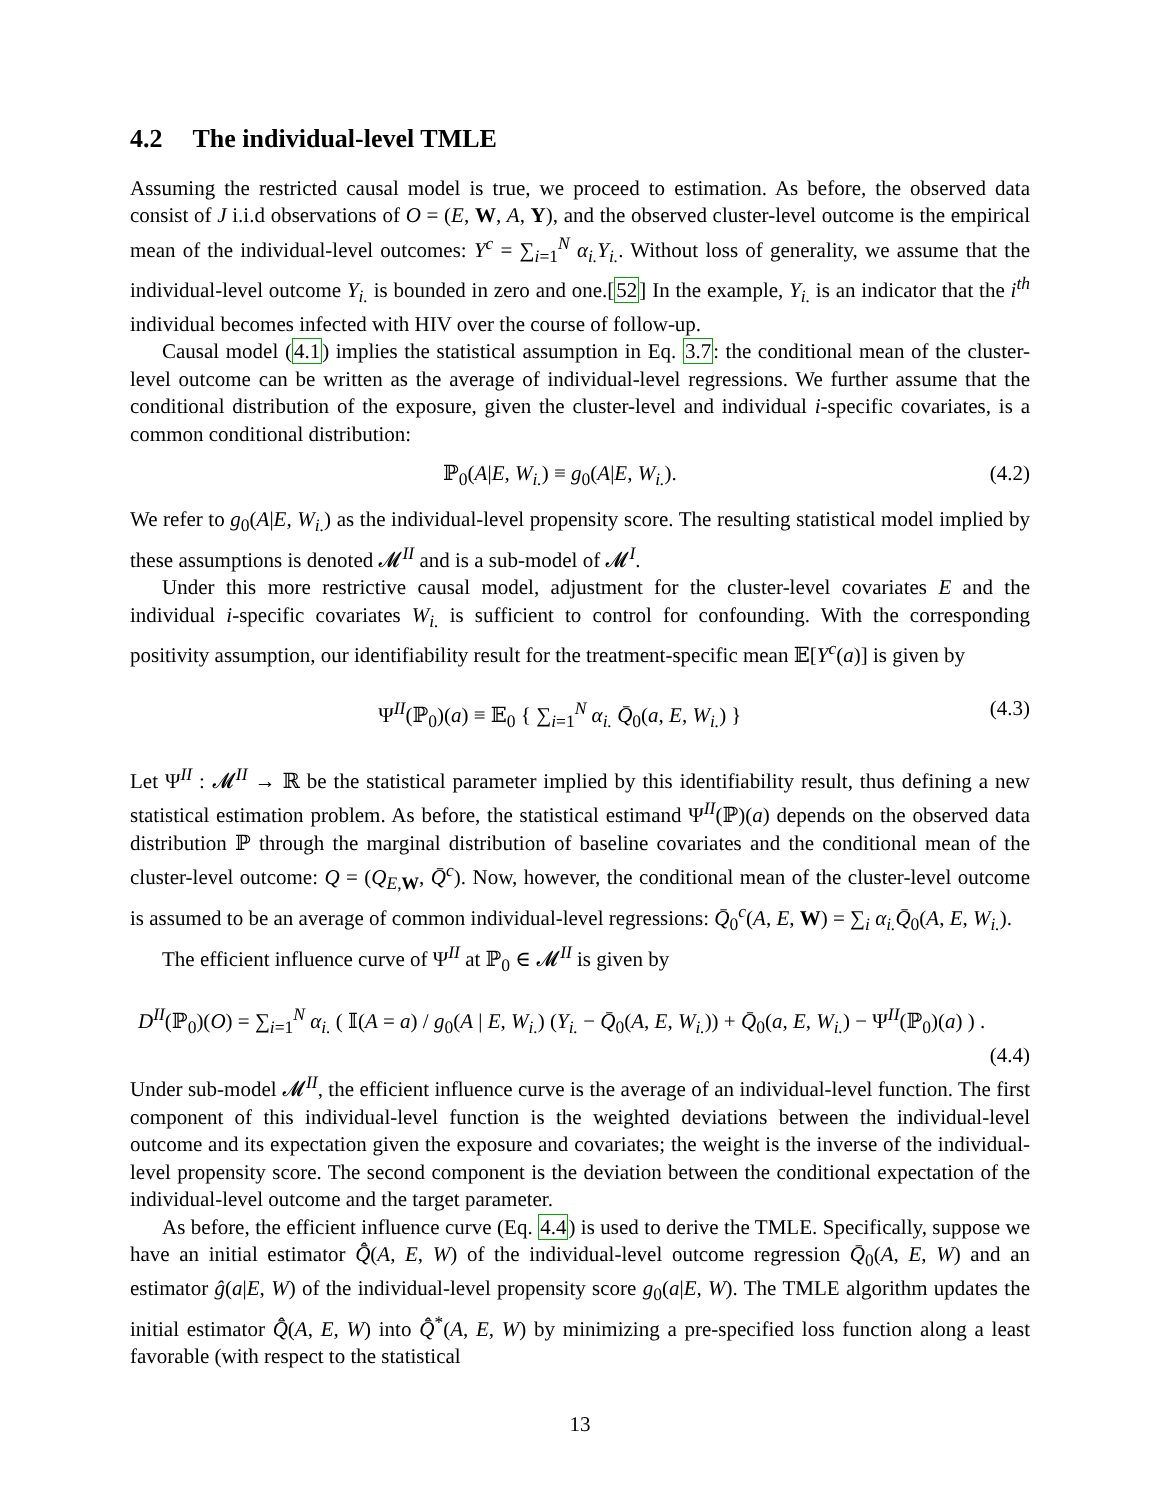4.2 The individual-level TMLE
Assuming the restricted causal model is true, we proceed to estimation. As before, the observed data consist of J i.i.d observations of O = (E, W, A, Y), and the observed cluster-level outcome is the empirical mean of the individual-level outcomes: Y<sup>c</sup> = ∑<sub>i=1</sub><sup>N</sup> α<sub>i.</sub>Y<sub>i.</sub>. Without loss of generality, we assume that the individual-level outcome Y<sub>i.</sub> is bounded in zero and one.[52] In the example, Y<sub>i.</sub> is an indicator that the i<sup>th</sup> individual becomes infected with HIV over the course of follow-up.
Causal model (4.1) implies the statistical assumption in Eq. 3.7: the conditional mean of the cluster-level outcome can be written as the average of individual-level regressions. We further assume that the conditional distribution of the exposure, given the cluster-level and individual i-specific covariates, is a common conditional distribution:
ℙ<sub>0</sub>(A|E, W<sub>i.</sub>) ≡ g<sub>0</sub>(A|E, W<sub>i.</sub>). (4.2)
We refer to g<sub>0</sub>(A|E, W<sub>i.</sub>) as the individual-level propensity score. The resulting statistical model implied by these assumptions is denoted 𝓜<sup>II</sup> and is a sub-model of 𝓜<sup>I</sup>.
Under this more restrictive causal model, adjustment for the cluster-level covariates E and the individual i-specific covariates W<sub>i.</sub> is sufficient to control for confounding. With the corresponding positivity assumption, our identifiability result for the treatment-specific mean 𝔼[Y<sup>c</sup>(a)] is given by
Ψ<sup>II</sup>(ℙ<sub>0</sub>)(a) ≡ 𝔼<sub>0</sub> { ∑<sub>i=1</sub><sup>N</sup> α<sub>i.</sub> Q̄<sub>0</sub>(a, E, W<sub>i.</sub>) }
(4.3)
Let Ψ<sup>II</sup> : 𝓜<sup>II</sup> → ℝ be the statistical parameter implied by this identifiability result, thus defining a new statistical estimation problem. As before, the statistical estimand Ψ<sup>II</sup>(ℙ)(a) depends on the observed data distribution ℙ through the marginal distribution of baseline covariates and the conditional mean of the cluster-level outcome: Q = (Q<sub>E,W</sub>, Q̄<sup>c</sup>). Now, however, the conditional mean of the cluster-level outcome is assumed to be an average of common individual-level regressions: Q̄<sub>0</sub><sup>c</sup>(A, E, W) = ∑<sub>i</sub> α<sub>i.</sub> Q̄<sub>0</sub>(A, E, W<sub>i.</sub>).
The efficient influence curve of Ψ<sup>II</sup> at ℙ<sub>0</sub> ∈ 𝓜<sup>II</sup> is given by
D<sup>II</sup>(ℙ<sub>0</sub>)(O) = ∑<sub>i=1</sub><sup>N</sup> α<sub>i.</sub> ( 𝕀(A = a) / g<sub>0</sub>(A | E, W<sub>i.</sub>) (Y<sub>i.</sub> − Q̄<sub>0</sub>(A, E, W<sub>i.</sub>)) + Q̄<sub>0</sub>(a, E, W<sub>i.</sub>) − Ψ<sup>II</sup>(ℙ<sub>0</sub>)(a) ) .
(4.4)
Under sub-model 𝓜<sup>II</sup>, the efficient influence curve is the average of an individual-level function. The first component of this individual-level function is the weighted deviations between the individual-level outcome and its expectation given the exposure and covariates; the weight is the inverse of the individual-level propensity score. The second component is the deviation between the conditional expectation of the individual-level outcome and the target parameter.
As before, the efficient influence curve (Eq. 4.4) is used to derive the TMLE. Specifically, suppose we have an initial estimator Q̄̂(A, E, W) of the individual-level outcome regression Q̄<sub>0</sub>(A, E, W) and an estimator ĝ(a|E, W) of the individual-level propensity score g<sub>0</sub>(a|E, W). The TMLE algorithm updates the initial estimator Q̄̂(A, E, W) into Q̄̂<sup>*</sup>(A, E, W) by minimizing a pre-specified loss function along a least favorable (with respect to the statistical
13